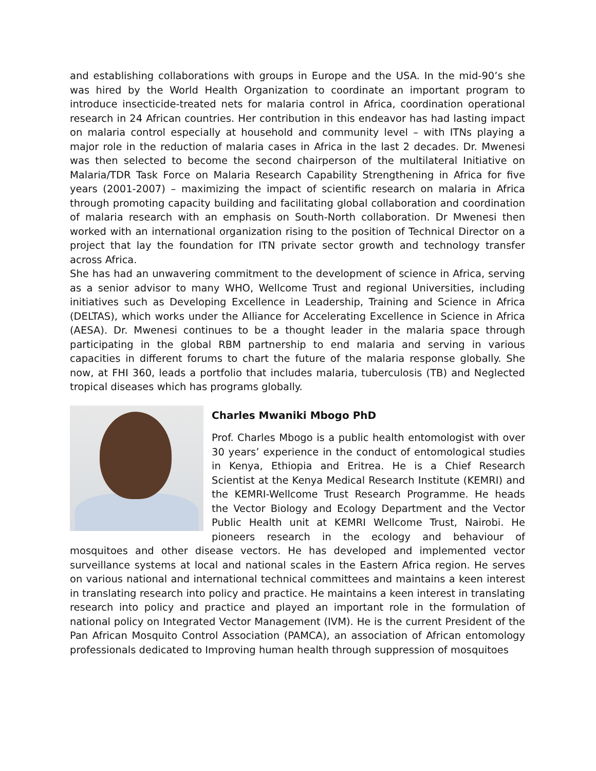and establishing collaborations with groups in Europe and the USA. In the mid-90’s she was hired by the World Health Organization to coordinate an important program to introduce insecticide-treated nets for malaria control in Africa, coordination operational research in 24 African countries. Her contribution in this endeavor has had lasting impact on malaria control especially at household and community level – with ITNs playing a major role in the reduction of malaria cases in Africa in the last 2 decades. Dr. Mwenesi was then selected to become the second chairperson of the multilateral Initiative on Malaria/TDR Task Force on Malaria Research Capability Strengthening in Africa for five years (2001-2007) – maximizing the impact of scientific research on malaria in Africa through promoting capacity building and facilitating global collaboration and coordination of malaria research with an emphasis on South-North collaboration. Dr Mwenesi then worked with an international organization rising to the position of Technical Director on a project that lay the foundation for ITN private sector growth and technology transfer across Africa.
She has had an unwavering commitment to the development of science in Africa, serving as a senior advisor to many WHO, Wellcome Trust and regional Universities, including initiatives such as Developing Excellence in Leadership, Training and Science in Africa (DELTAS), which works under the Alliance for Accelerating Excellence in Science in Africa (AESA). Dr. Mwenesi continues to be a thought leader in the malaria space through participating in the global RBM partnership to end malaria and serving in various capacities in different forums to chart the future of the malaria response globally. She now, at FHI 360, leads a portfolio that includes malaria, tuberculosis (TB) and Neglected tropical diseases which has programs globally.
Charles Mwaniki Mbogo PhD
Prof. Charles Mbogo is a public health entomologist with over 30 years’ experience in the conduct of entomological studies in Kenya, Ethiopia and Eritrea. He is a Chief Research Scientist at the Kenya Medical Research Institute (KEMRI) and the KEMRI-Wellcome Trust Research Programme. He heads the Vector Biology and Ecology Department and the Vector Public Health unit at KEMRI Wellcome Trust, Nairobi. He pioneers research in the ecology and behaviour of mosquitoes and other disease vectors. He has developed and implemented vector surveillance systems at local and national scales in the Eastern Africa region. He serves on various national and international technical committees and maintains a keen interest in translating research into policy and practice. He maintains a keen interest in translating research into policy and practice and played an important role in the formulation of national policy on Integrated Vector Management (IVM). He is the current President of the Pan African Mosquito Control Association (PAMCA), an association of African entomology professionals dedicated to Improving human health through suppression of mosquitoes